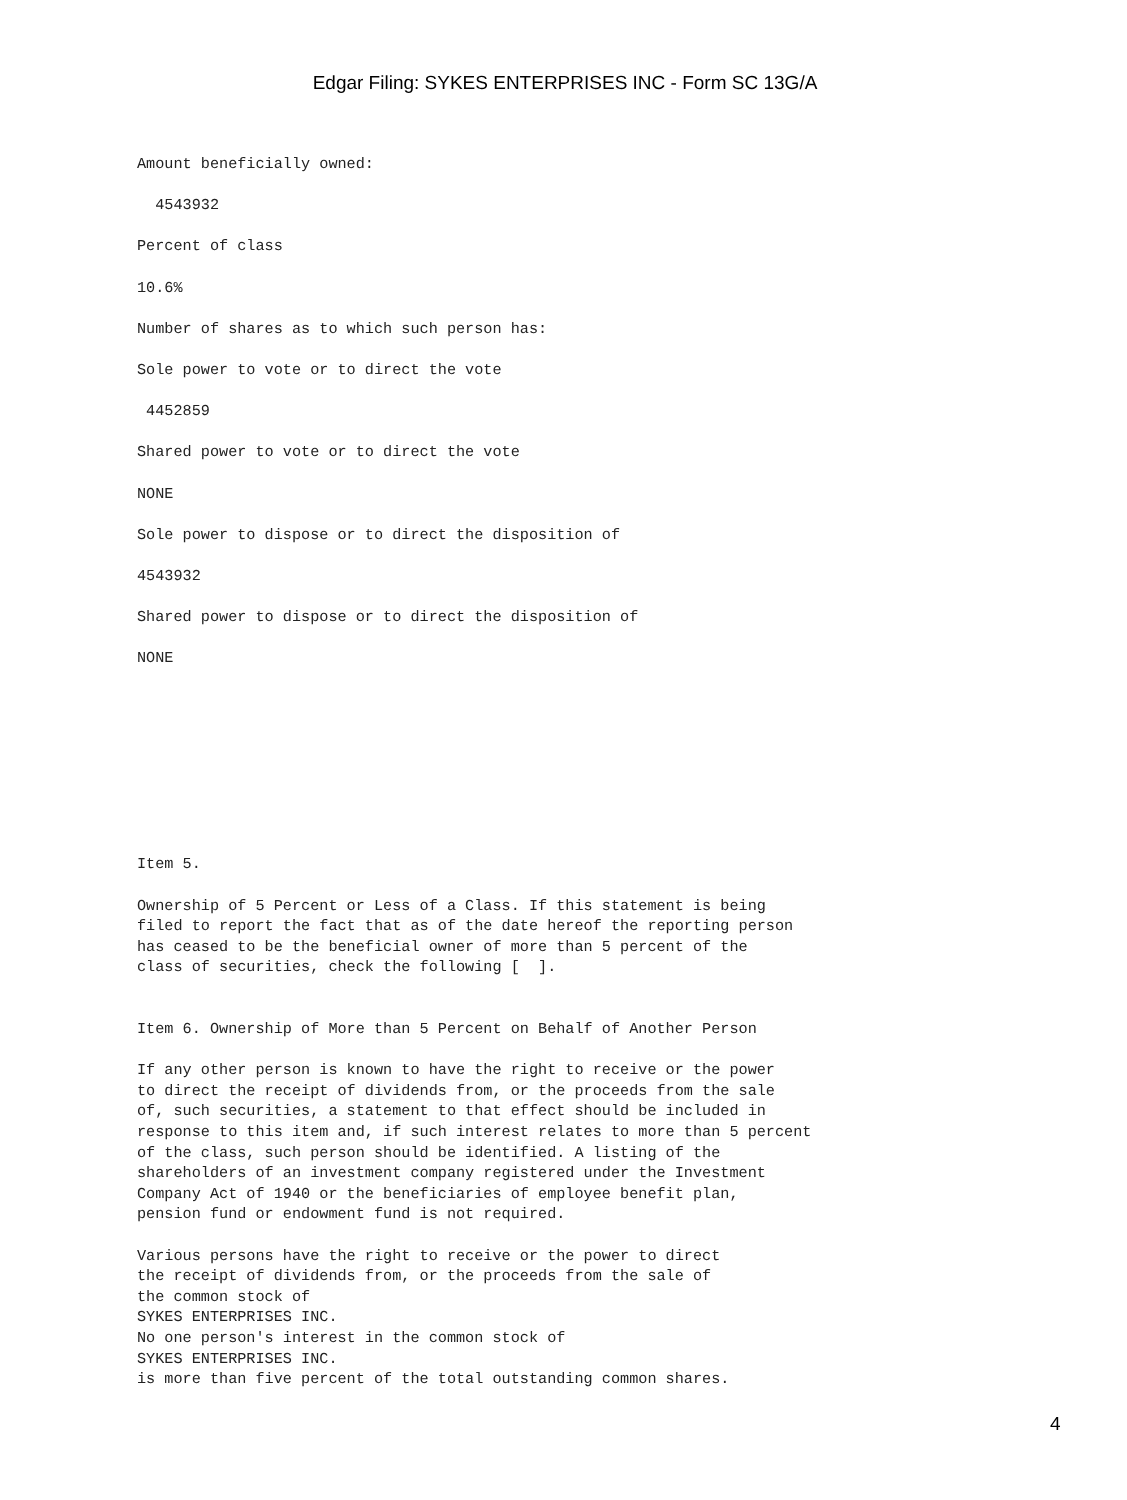Edgar Filing: SYKES ENTERPRISES INC - Form SC 13G/A
Amount beneficially owned:
4543932
Percent of class
10.6%
Number of shares as to which such person has:
Sole power to vote or to direct the vote
4452859
Shared power to vote or to direct the vote
NONE
Sole power to dispose or to direct the disposition of
4543932
Shared power to dispose or to direct the disposition of
NONE
Item 5.
Ownership of 5 Percent or Less of a Class. If this statement is being filed to report the fact that as of the date hereof the reporting person has ceased to be the beneficial owner of more than 5 percent of the class of securities, check the following [ ].
Item 6. Ownership of More than 5 Percent on Behalf of Another Person
If any other person is known to have the right to receive or the power to direct the receipt of dividends from, or the proceeds from the sale of, such securities, a statement to that effect should be included in response to this item and, if such interest relates to more than 5 percent of the class, such person should be identified. A listing of the shareholders of an investment company registered under the Investment Company Act of 1940 or the beneficiaries of employee benefit plan, pension fund or endowment fund is not required.
Various persons have the right to receive or the power to direct the receipt of dividends from, or the proceeds from the sale of the common stock of SYKES ENTERPRISES INC. No one person's interest in the common stock of SYKES ENTERPRISES INC. is more than five percent of the total outstanding common shares.
4